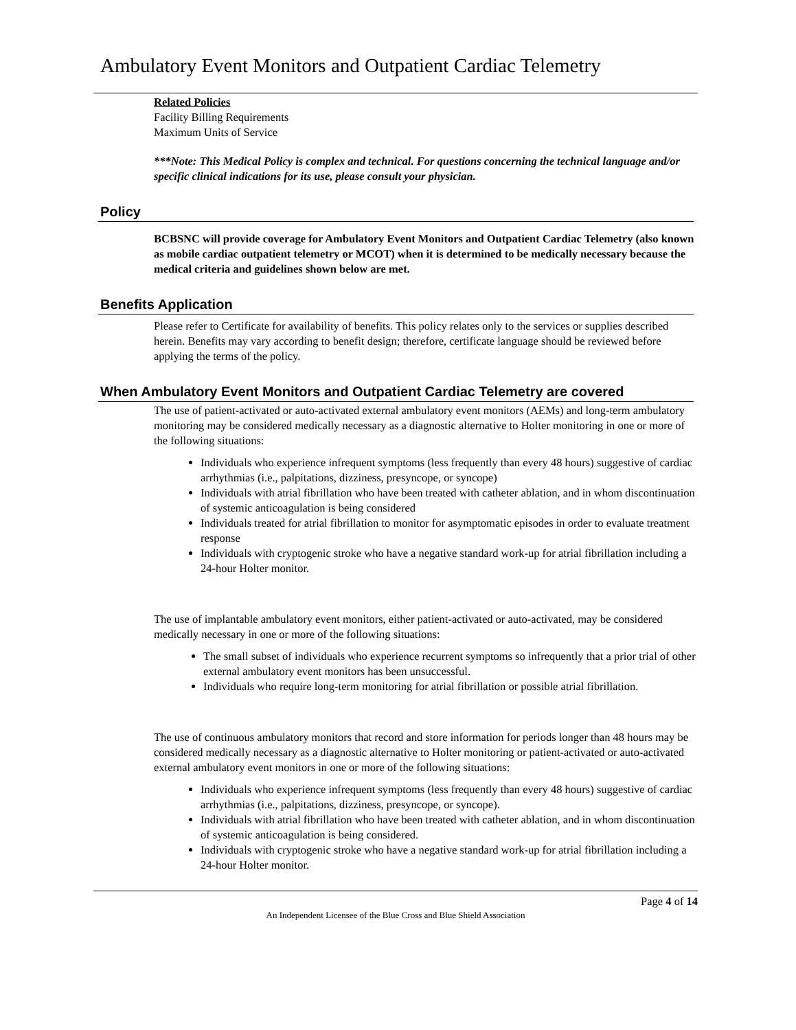Ambulatory Event Monitors and Outpatient Cardiac Telemetry
Related Policies
Facility Billing Requirements
Maximum Units of Service
***Note: This Medical Policy is complex and technical. For questions concerning the technical language and/or specific clinical indications for its use, please consult your physician.
Policy
BCBSNC will provide coverage for Ambulatory Event Monitors and Outpatient Cardiac Telemetry (also known as mobile cardiac outpatient telemetry or MCOT) when it is determined to be medically necessary because the medical criteria and guidelines shown below are met.
Benefits Application
Please refer to Certificate for availability of benefits. This policy relates only to the services or supplies described herein. Benefits may vary according to benefit design; therefore, certificate language should be reviewed before applying the terms of the policy.
When Ambulatory Event Monitors and Outpatient Cardiac Telemetry are covered
The use of patient-activated or auto-activated external ambulatory event monitors (AEMs) and long-term ambulatory monitoring may be considered medically necessary as a diagnostic alternative to Holter monitoring in one or more of the following situations:
Individuals who experience infrequent symptoms (less frequently than every 48 hours) suggestive of cardiac arrhythmias (i.e., palpitations, dizziness, presyncope, or syncope)
Individuals with atrial fibrillation who have been treated with catheter ablation, and in whom discontinuation of systemic anticoagulation is being considered
Individuals treated for atrial fibrillation to monitor for asymptomatic episodes in order to evaluate treatment response
Individuals with cryptogenic stroke who have a negative standard work-up for atrial fibrillation including a 24-hour Holter monitor.
The use of implantable ambulatory event monitors, either patient-activated or auto-activated, may be considered medically necessary in one or more of the following situations:
The small subset of individuals who experience recurrent symptoms so infrequently that a prior trial of other external ambulatory event monitors has been unsuccessful.
Individuals who require long-term monitoring for atrial fibrillation or possible atrial fibrillation.
The use of continuous ambulatory monitors that record and store information for periods longer than 48 hours may be considered medically necessary as a diagnostic alternative to Holter monitoring or patient-activated or auto-activated external ambulatory event monitors in one or more of the following situations:
Individuals who experience infrequent symptoms (less frequently than every 48 hours) suggestive of cardiac arrhythmias (i.e., palpitations, dizziness, presyncope, or syncope).
Individuals with atrial fibrillation who have been treated with catheter ablation, and in whom discontinuation of systemic anticoagulation is being considered.
Individuals with cryptogenic stroke who have a negative standard work-up for atrial fibrillation including a 24-hour Holter monitor.
Page 4 of 14
An Independent Licensee of the Blue Cross and Blue Shield Association